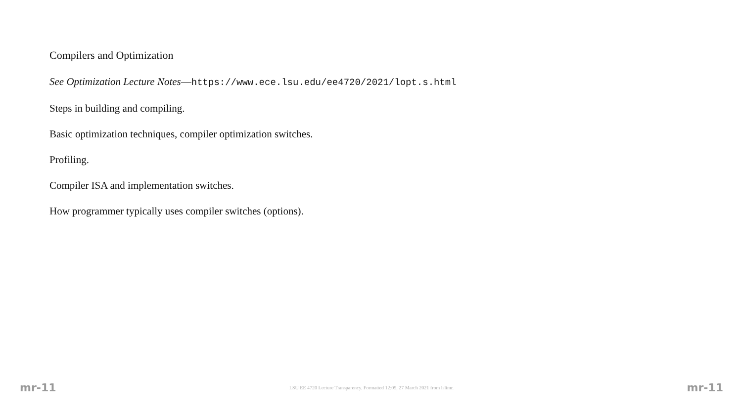Compilers and Optimization
See Optimization Lecture Notes—https://www.ece.lsu.edu/ee4720/2021/lopt.s.html
Steps in building and compiling.
Basic optimization techniques, compiler optimization switches.
Profiling.
Compiler ISA and implementation switches.
How programmer typically uses compiler switches (options).
mr-11 LSU EE 4720 Lecture Transparency. Formatted 12:05, 27 March 2021 from lslimr. mr-11